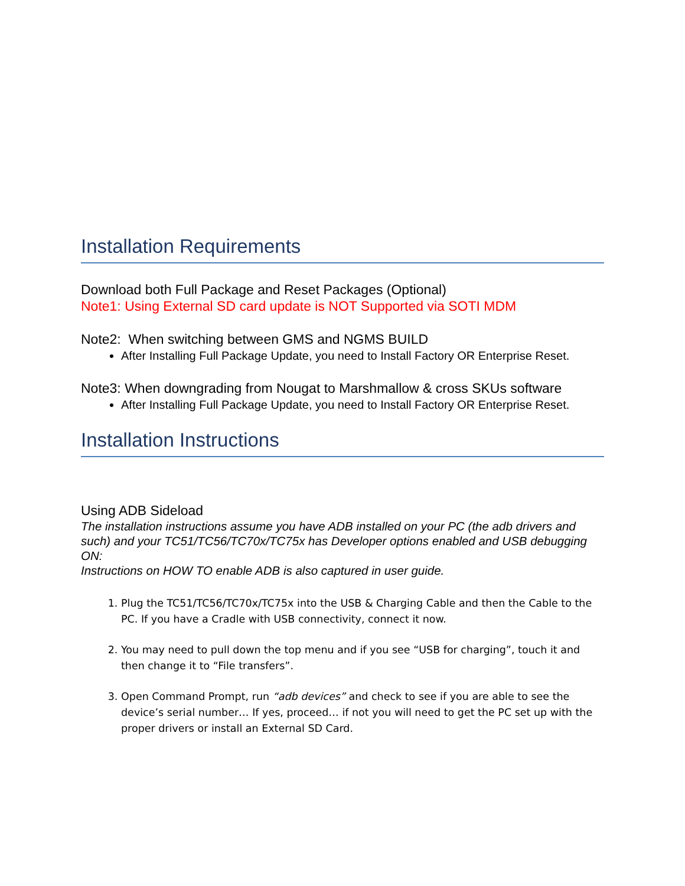Installation Requirements
Download both Full Package and Reset Packages (Optional)
Note1: Using External SD card update is NOT Supported via SOTI MDM
Note2: When switching between GMS and NGMS BUILD
After Installing Full Package Update, you need to Install Factory OR Enterprise Reset.
Note3: When downgrading from Nougat to Marshmallow & cross SKUs software
After Installing Full Package Update, you need to Install Factory OR Enterprise Reset.
Installation Instructions
Using ADB Sideload
The installation instructions assume you have ADB installed on your PC (the adb drivers and such) and your TC51/TC56/TC70x/TC75x has Developer options enabled and USB debugging ON:
Instructions on HOW TO enable ADB is also captured in user guide.
1. Plug the TC51/TC56/TC70x/TC75x into the USB & Charging Cable and then the Cable to the PC. If you have a Cradle with USB connectivity, connect it now.
2. You may need to pull down the top menu and if you see “USB for charging”, touch it and then change it to “File transfers”.
3. Open Command Prompt, run “adb devices” and check to see if you are able to see the device’s serial number… If yes, proceed… if not you will need to get the PC set up with the proper drivers or install an External SD Card.